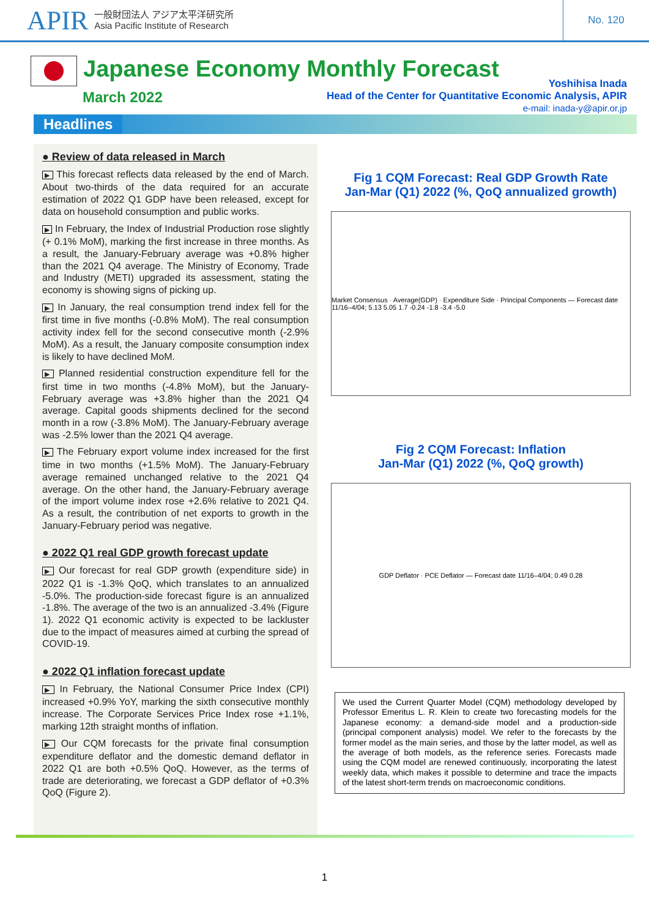APIR 一般財団法人 アジア太平洋研究所
Asia Pacific Institute of Research No. 120
Japanese Economy Monthly Forecast
March 2022
Yoshihisa Inada
Head of the Center for Quantitative Economic Analysis, APIR
e-mail: inada-y@apir.or.jp
Headlines
● Review of data released in March
▶ This forecast reflects data released by the end of March. About two-thirds of the data required for an accurate estimation of 2022 Q1 GDP have been released, except for data on household consumption and public works.
▶ In February, the Index of Industrial Production rose slightly (+ 0.1% MoM), marking the first increase in three months. As a result, the January-February average was +0.8% higher than the 2021 Q4 average. The Ministry of Economy, Trade and Industry (METI) upgraded its assessment, stating the economy is showing signs of picking up.
▶ In January, the real consumption trend index fell for the first time in five months (-0.8% MoM). The real consumption activity index fell for the second consecutive month (-2.9% MoM). As a result, the January composite consumption index is likely to have declined MoM.
▶ Planned residential construction expenditure fell for the first time in two months (-4.8% MoM), but the January-February average was +3.8% higher than the 2021 Q4 average. Capital goods shipments declined for the second month in a row (-3.8% MoM). The January-February average was -2.5% lower than the 2021 Q4 average.
▶ The February export volume index increased for the first time in two months (+1.5% MoM). The January-February average remained unchanged relative to the 2021 Q4 average. On the other hand, the January-February average of the import volume index rose +2.6% relative to 2021 Q4. As a result, the contribution of net exports to growth in the January-February period was negative.
● 2022 Q1 real GDP growth forecast update
▶ Our forecast for real GDP growth (expenditure side) in 2022 Q1 is -1.3% QoQ, which translates to an annualized -5.0%. The production-side forecast figure is an annualized -1.8%. The average of the two is an annualized -3.4% (Figure 1). 2022 Q1 economic activity is expected to be lackluster due to the impact of measures aimed at curbing the spread of COVID-19.
● 2022 Q1 inflation forecast update
▶ In February, the National Consumer Price Index (CPI) increased +0.9% YoY, marking the sixth consecutive monthly increase. The Corporate Services Price Index rose +1.1%, marking 12th straight months of inflation.
▶ Our CQM forecasts for the private final consumption expenditure deflator and the domestic demand deflator in 2022 Q1 are both +0.5% QoQ. However, as the terms of trade are deteriorating, we forecast a GDP deflator of +0.3% QoQ (Figure 2).
Fig 1 CQM Forecast: Real GDP Growth Rate
Jan-Mar (Q1) 2022 (%, QoQ annualized growth)
Market Consensus · Average(GDP) · Expenditure Side · Principal Components — Forecast date 11/16–4/04; 5.13 5.05 1.7 -0.24 -1.8 -3.4 -5.0
Fig 2 CQM Forecast: Inflation
Jan-Mar (Q1) 2022 (%, QoQ growth)
GDP Deflator · PCE Deflator — Forecast date 11/16–4/04; 0.49 0.28
We used the Current Quarter Model (CQM) methodology developed by Professor Emeritus L. R. Klein to create two forecasting models for the Japanese economy: a demand-side model and a production-side (principal component analysis) model. We refer to the forecasts by the former model as the main series, and those by the latter model, as well as the average of both models, as the reference series. Forecasts made using the CQM model are renewed continuously, incorporating the latest weekly data, which makes it possible to determine and trace the impacts of the latest short-term trends on macroeconomic conditions.
1